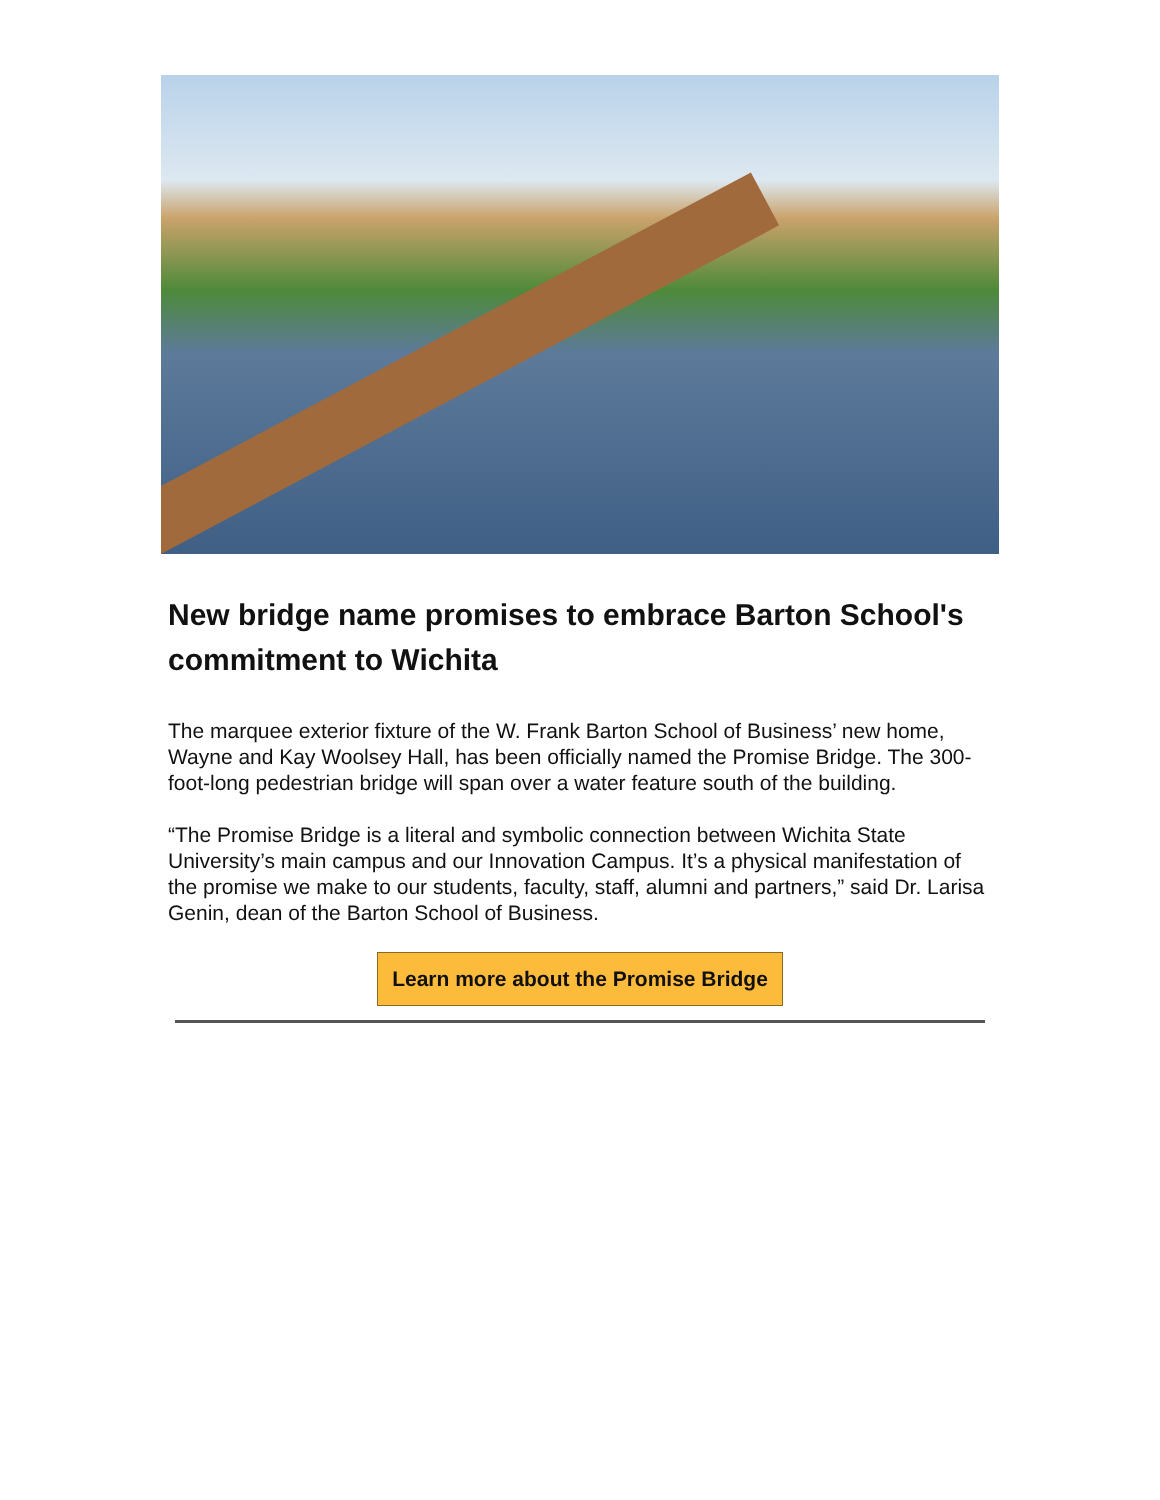New bridge name promises to embrace Barton School's commitment to Wichita
The marquee exterior fixture of the W. Frank Barton School of Business’ new home, Wayne and Kay Woolsey Hall, has been officially named the Promise Bridge. The 300-foot-long pedestrian bridge will span over a water feature south of the building.
“The Promise Bridge is a literal and symbolic connection between Wichita State University’s main campus and our Innovation Campus. It’s a physical manifestation of the promise we make to our students, faculty, staff, alumni and partners,” said Dr. Larisa Genin, dean of the Barton School of Business.
Learn more about the Promise Bridge